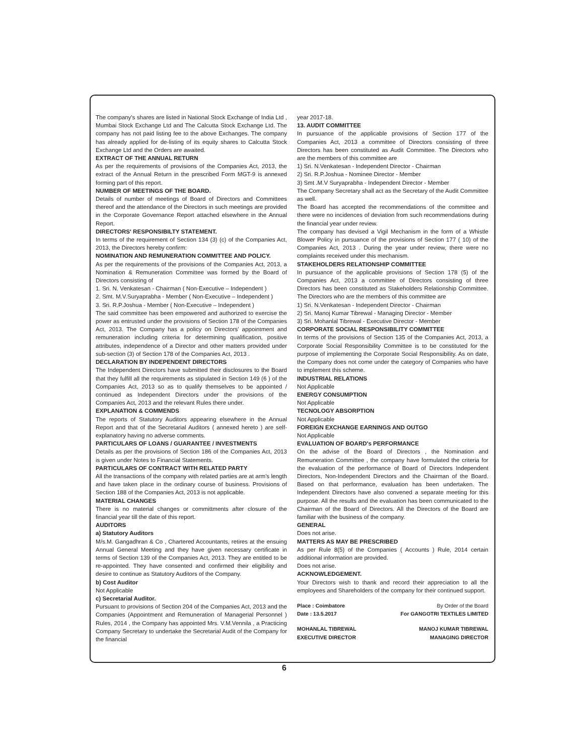The company's shares are listed in National Stock Exchange of India Ltd , Mumbai Stock Exchange Ltd and The Calcutta Stock Exchange Ltd. The company has not paid listing fee to the above Exchanges. The company has already applied for de-listing of its equity shares to Calcutta Stock Exchange Ltd and the Orders are awaited.
EXTRACT OF THE ANNUAL RETURN
As per the requirements of provisions of the Companies Act, 2013, the extract of the Annual Return in the prescribed Form MGT-9 is annexed forming part of this report.
NUMBER OF MEETINGS OF THE BOARD.
Details of number of meetings of Board of Directors and Committees thereof and the attendance of the Directors in such meetings are provided in the Corporate Governance Report attached elsewhere in the Annual Report.
DIRECTORS' RESPONSIBILTY STATEMENT.
In terms of the requirement of Section 134 (3) (c) of the Companies Act, 2013, the Directors hereby confirm:
NOMINATION AND REMUNERATION COMMITTEE AND POLICY.
As per the requirements of the provisions of the Companies Act, 2013, a Nomination & Remuneration Committee was formed by the Board of Directors consisting of
1. Sri. N. Venkatesan - Chairman ( Non-Executive – Independent )
2. Smt. M.V.Suryaprabha - Member ( Non-Executive – Independent )
3. Sri. R.P.Joshua - Member ( Non-Executive – Independent )
The said committee has been empowered and authorized to exercise the power as entrusted under the provisions of Section 178 of the Companies Act, 2013. The Company has a policy on Directors' appointment and remuneration including criteria for determining qualification, positive attributes, independence of a Director and other matters provided under sub-section (3) of Section 178 of the Companies Act, 2013 .
DECLARATION BY INDEPENDENT DIRECTORS
The Independent Directors have submitted their disclosures to the Board that they fulfill all the requirements as stipulated in Section 149 (6 ) of the Companies Act, 2013 so as to qualify themselves to be appointed / continued as Independent Directors under the provisions of the Companies Act, 2013 and the relevant Rules there under.
EXPLANATION & COMMENDS
The reports of Statutory Auditors appearing elsewhere in the Annual Report and that of the Secretarial Auditors ( annexed hereto ) are self-explanatory having no adverse comments.
PARTICULARS OF LOANS / GUARANTEE / INVESTMENTS
Details as per the provisions of Section 186 of the Companies Act, 2013 is given under Notes to Financial Statements.
PARTICULARS OF CONTRACT WITH RELATED PARTY
All the transactions of the company with related parties are at arm's length and have taken place in the ordinary course of business. Provisions of Section 188 of the Companies Act, 2013 is not applicable.
MATERIAL CHANGES
There is no material changes or committments after closure of the financial year till the date of this report.
AUDITORS
a) Statutory Auditors
M/s.M. Gangadhran & Co , Chartered Accountants, retires at the ensuing Annual General Meeting and they have given necessary certificate in terms of Section 139 of the Companies Act, 2013. They are entitled to be re-appointed. They have consented and confirmed their eligibility and desire to continue as Statutory Auditors of the Company.
b) Cost Auditor
Not Applicable
c) Secretarial Auditor.
Pursuant to provisions of Section 204 of the Companies Act, 2013 and the Companies (Appointment and Remuneration of Managerial Personnel ) Rules, 2014 , the Company has appointed Mrs. V.M.Vennila , a Practicing Company Secretary to undertake the Secretarial Audit of the Company for the financial
year 2017-18.
13. AUDIT COMMITTEE
In pursuance of the applicable provisions of Section 177 of the Companies Act, 2013 a committee of Directors consisting of three Directors has been constituted as Audit Committee. The Directors who are the members of this committee are
1) Sri. N.Venkatesan - Independent Director - Chairman
2) Sri. R.P.Joshua - Nominee Director - Member
3) Smt .M.V Suryaprabha - Independent Director - Member
The Company Secretary shall act as the Secretary of the Audit Committee as well.
The Board has accepted the recommendations of the committee and there were no incidences of deviation from such recommendations during the financial year under review.
The company has devised a Vigil Mechanism in the form of a Whistle Blower Policy in pursuance of the provisions of Section 177 ( 10) of the Companies Act, 2013 . During the year under review, there were no complaints received under this mechanism.
STAKEHOLDERS RELATIONSHIP COMMITTEE
In pursuance of the applicable provisions of Section 178 (5) of the Companies Act, 2013 a committee of Directors consisting of three Directors has been constituted as Stakeholders Relationship Committee. The Directors who are the members of this committee are
1) Sri. N.Venkatesan - Independent Director - Chairman
2) Sri. Manoj Kumar Tibrewal - Managing Director - Member
3) Sri. Mohanlal Tibrewal - Executive Director - Member
CORPORATE SOCIAL RESPONSIBILITY COMMITTEE
In terms of the provisions of Section 135 of the Companies Act, 2013, a Corporate Social Responsibility Committee is to be constituted for the purpose of implementing the Corporate Social Responsibility. As on date, the Company does not come under the category of Companies who have to implement this scheme.
INDUSTRIAL RELATIONS
Not Applicable
ENERGY CONSUMPTION
Not Applicable
TECNOLOGY ABSORPTION
Not Applicable
FOREIGN EXCHANGE EARNINGS AND OUTGO
Not Applicable
EVALUATION OF BOARD's PERFORMANCE
On the advise of the Board of Directors , the Nomination and Remuneration Committee , the company have formulated the criteria for the evaluation of the performance of Board of Directors Independent Directors, Non-Independent Directors and the Chairman of the Board. Based on that performance, evaluation has been undertaken. The Independent Directors have also convened a separate meeting for this purpose. All the results and the evaluation has been communicated to the Chairman of the Board of Directors. All the Directors of the Board are familiar with the business of the company.
GENERAL
Does not arise.
MATTERS AS MAY BE PRESCRIBED
As per Rule 8(5) of the Companies ( Accounts ) Rule, 2014 certain additional information are provided.
Does not arise.
ACKNOWLEDGEMENT.
Your Directors wish to thank and record their appreciation to all the employees and Shareholders of the company for their continued support.
Place : Coimbatore
Date : 13.5.2017 By Order of the Board
For GANGOTRI TEXTILES LIMITED
MOHANLAL TIBREWAL
EXECUTIVE DIRECTOR MANOJ KUMAR TIBREWAL
MANAGING DIRECTOR
6